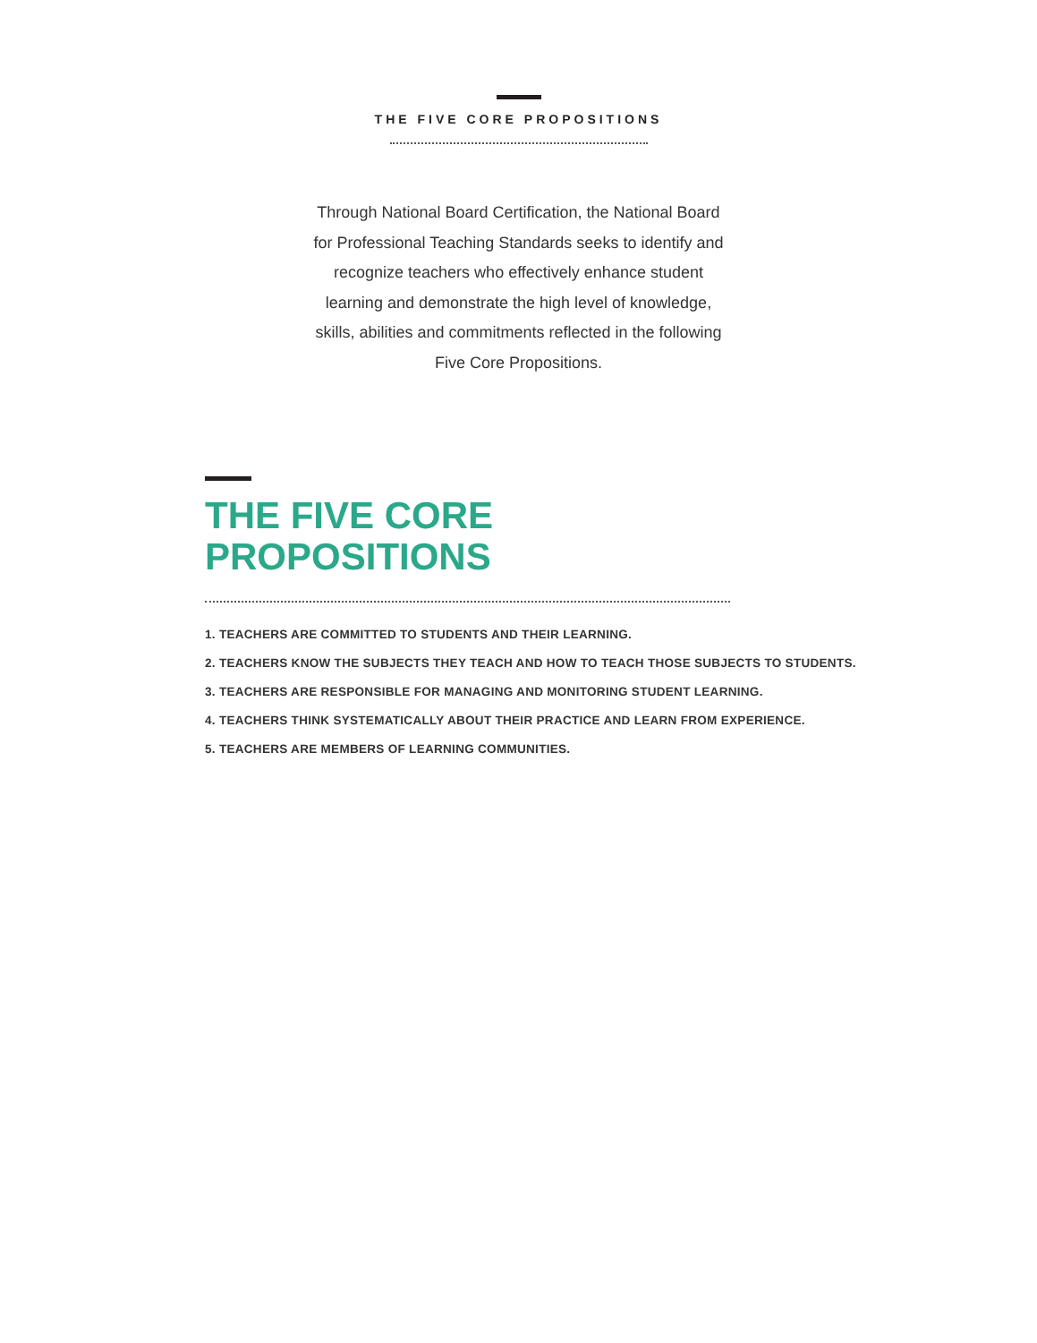THE FIVE CORE PROPOSITIONS
Through National Board Certification, the National Board for Professional Teaching Standards seeks to identify and recognize teachers who effectively enhance student learning and demonstrate the high level of knowledge, skills, abilities and commitments reflected in the following Five Core Propositions.
THE FIVE CORE
PROPOSITIONS
1. TEACHERS ARE COMMITTED TO STUDENTS AND THEIR LEARNING.
2. TEACHERS KNOW THE SUBJECTS THEY TEACH AND HOW TO TEACH THOSE SUBJECTS TO STUDENTS.
3. TEACHERS ARE RESPONSIBLE FOR MANAGING AND MONITORING STUDENT LEARNING.
4. TEACHERS THINK SYSTEMATICALLY ABOUT THEIR PRACTICE AND LEARN FROM EXPERIENCE.
5. TEACHERS ARE MEMBERS OF LEARNING COMMUNITIES.